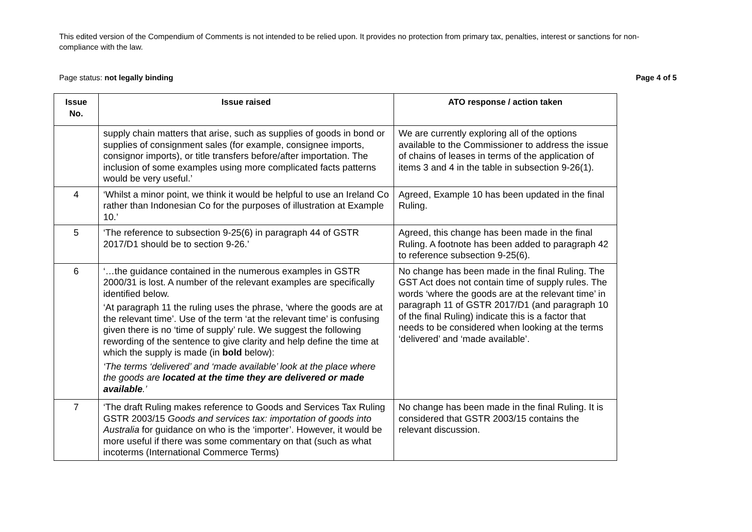This edited version of the Compendium of Comments is not intended to be relied upon. It provides no protection from primary tax, penalties, interest or sanctions for non-compliance with the law.
Page status: not legally binding Page 4 of 5
| Issue No. | Issue raised | ATO response / action taken |
| --- | --- | --- |
| | supply chain matters that arise, such as supplies of goods in bond or supplies of consignment sales (for example, consignee imports, consignor imports), or title transfers before/after importation. The inclusion of some examples using more complicated facts patterns would be very useful.’ | We are currently exploring all of the options available to the Commissioner to address the issue of chains of leases in terms of the application of items 3 and 4 in the table in subsection 9-26(1). |
| 4 | ‘Whilst a minor point, we think it would be helpful to use an Ireland Co rather than Indonesian Co for the purposes of illustration at Example 10.’ | Agreed, Example 10 has been updated in the final Ruling. |
| 5 | ‘The reference to subsection 9-25(6) in paragraph 44 of GSTR 2017/D1 should be to section 9-26.’ | Agreed, this change has been made in the final Ruling. A footnote has been added to paragraph 42 to reference subsection 9-25(6). |
| 6 | ‘…the guidance contained in the numerous examples in GSTR 2000/31 is lost. A number of the relevant examples are specifically identified below. ‘At paragraph 11 the ruling uses the phrase, ‘where the goods are at the relevant time’. Use of the term ‘at the relevant time’ is confusing given there is no ‘time of supply’ rule. We suggest the following rewording of the sentence to give clarity and help define the time at which the supply is made (in bold below): ‘The terms ‘delivered’ and ‘made available’ look at the place where the goods are located at the time they are delivered or made available .’ | No change has been made in the final Ruling. The GST Act does not contain time of supply rules. The words ‘where the goods are at the relevant time’ in paragraph 11 of GSTR 2017/D1 (and paragraph 10 of the final Ruling) indicate this is a factor that needs to be considered when looking at the terms ‘delivered’ and ‘made available’. |
| 7 | ‘The draft Ruling makes reference to Goods and Services Tax Ruling GSTR 2003/15 Goods and services tax: importation of goods into Australia for guidance on who is the ‘importer’. However, it would be more useful if there was some commentary on that (such as what incoterms (International Commerce Terms) | No change has been made in the final Ruling. It is considered that GSTR 2003/15 contains the relevant discussion. |